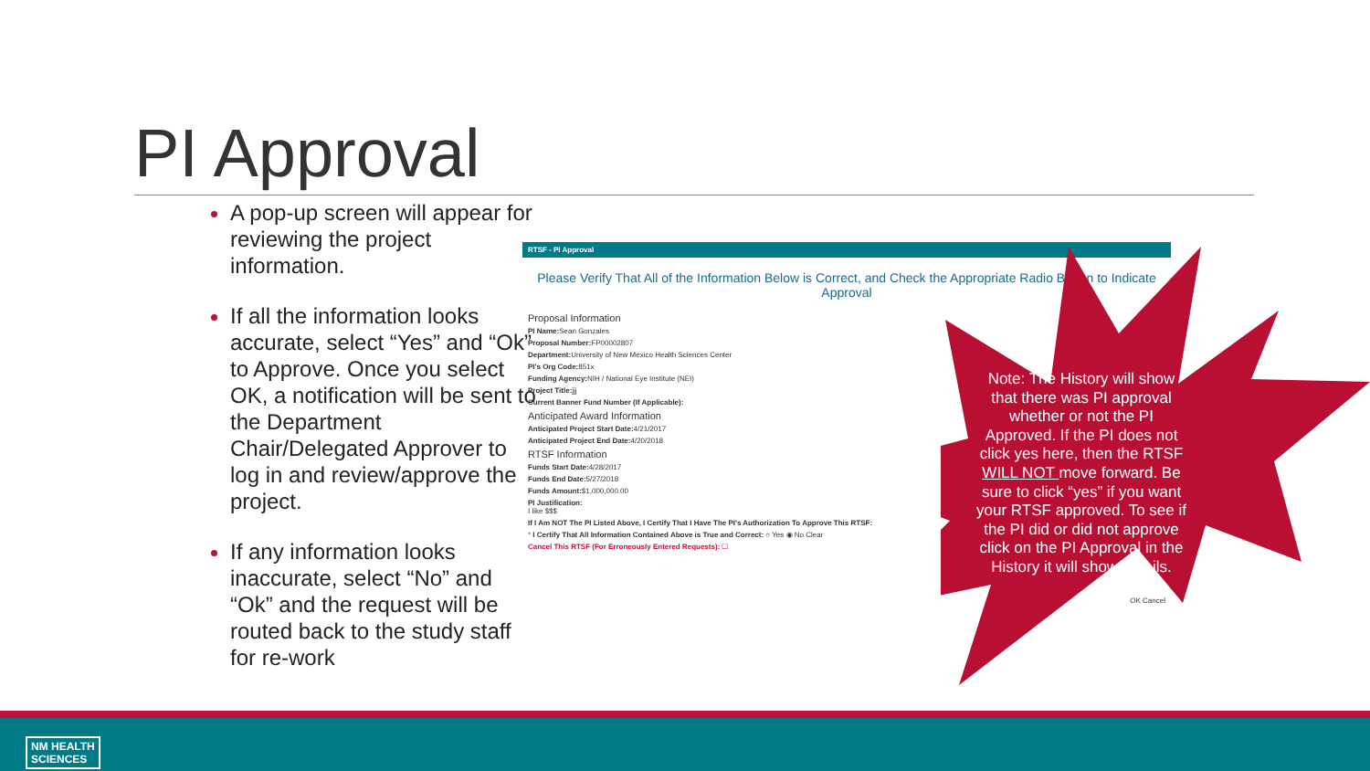PI Approval
A pop-up screen will appear for reviewing the project information.
If all the information looks accurate, select “Yes” and “Ok” to Approve. Once you select OK, a notification will be sent to the Department Chair/Delegated Approver to log in and review/approve the project.
If any information looks inaccurate, select “No” and “Ok” and the request will be routed back to the study staff for re-work
RTSF - PI Approval
Please Verify That All of the Information Below is Correct, and Check the Appropriate Radio Button to Indicate Approval
Proposal Information
PI Name: Sean Gonzales
Proposal Number: FP00002807
Department: University of New Mexico Health Sciences Center
PI's Org Code: 851x
Funding Agency: NIH / National Eye Institute (NEI)
Project Title: jjj
Current Banner Fund Number (If Applicable):
Anticipated Award Information
Anticipated Project Start Date: 4/21/2017
Anticipated Project End Date: 4/20/2018
RTSF Information
Funds Start Date: 4/28/2017
Funds End Date: 5/27/2018
Funds Amount:$1,000,000.00
PI Justification:
I like $$$
If I Am NOT The PI Listed Above, I Certify That I Have The PI's Authorization To Approve This RTSF:
* I Certify That All Information Contained Above is True and Correct: ○ Yes ◉ No Clear
Cancel This RTSF (For Erroneously Entered Requests): ☐
OK Cancel
Note: The History will show that there was PI approval whether or not the PI Approved. If the PI does not click yes here, then the RTSF WILL NOT move forward. Be sure to click “yes” if you want your RTSF approved. To see if the PI did or did not approve click on the PI Approval in the History it will show details.
NM HEALTH
SCIENCES